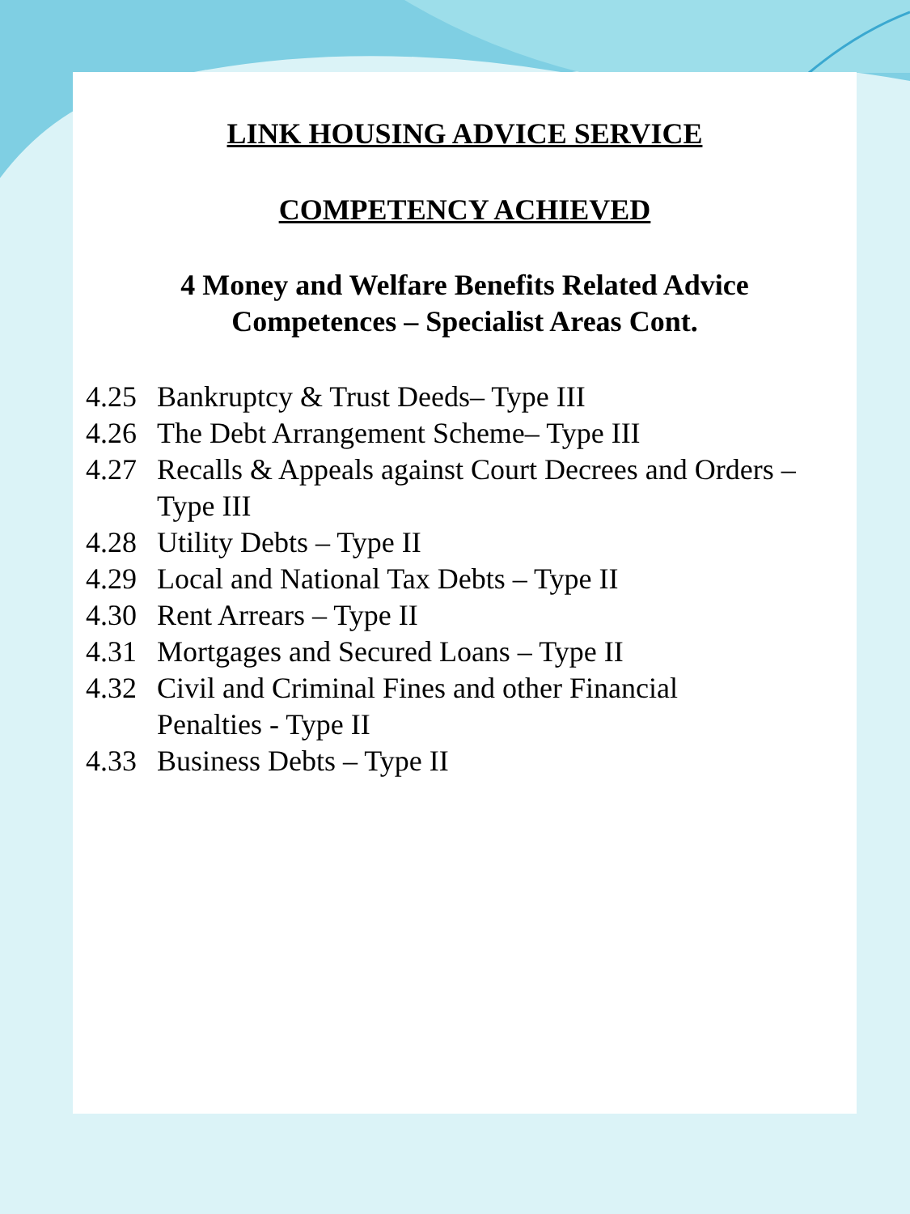LINK HOUSING ADVICE SERVICE
COMPETENCY ACHIEVED
4 Money and Welfare Benefits Related Advice
Competences – Specialist Areas Cont.
4.25 Bankruptcy & Trust Deeds– Type III
4.26 The Debt Arrangement Scheme– Type III
4.27 Recalls & Appeals against Court Decrees and Orders – Type III
4.28 Utility Debts – Type II
4.29 Local and National Tax Debts – Type II
4.30 Rent Arrears – Type II
4.31 Mortgages and Secured Loans – Type II
4.32 Civil and Criminal Fines and other Financial
Penalties - Type II
4.33 Business Debts – Type II